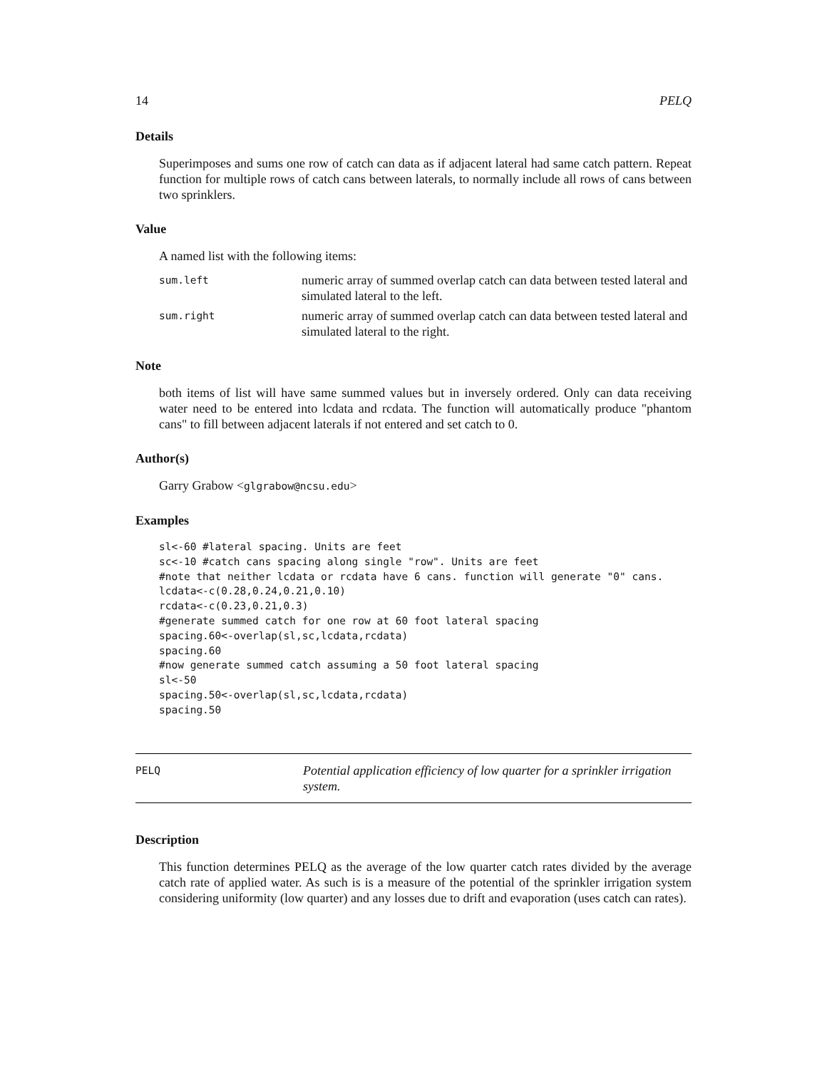14 PELQ
Details
Superimposes and sums one row of catch can data as if adjacent lateral had same catch pattern. Repeat function for multiple rows of catch cans between laterals, to normally include all rows of cans between two sprinklers.
Value
A named list with the following items:
sum.left numeric array of summed overlap catch can data between tested lateral and simulated lateral to the left.
sum.right numeric array of summed overlap catch can data between tested lateral and simulated lateral to the right.
Note
both items of list will have same summed values but in inversely ordered. Only can data receiving water need to be entered into lcdata and rcdata. The function will automatically produce "phantom cans" to fill between adjacent laterals if not entered and set catch to 0.
Author(s)
Garry Grabow <glgrabow@ncsu.edu>
Examples
sl<-60 #lateral spacing. Units are feet
sc<-10 #catch cans spacing along single "row". Units are feet
#note that neither lcdata or rcdata have 6 cans. function will generate "0" cans.
lcdata<-c(0.28,0.24,0.21,0.10)
rcdata<-c(0.23,0.21,0.3)
#generate summed catch for one row at 60 foot lateral spacing
spacing.60<-overlap(sl,sc,lcdata,rcdata)
spacing.60
#now generate summed catch assuming a 50 foot lateral spacing
sl<-50
spacing.50<-overlap(sl,sc,lcdata,rcdata)
spacing.50
PELQ Potential application efficiency of low quarter for a sprinkler irrigation system.
Description
This function determines PELQ as the average of the low quarter catch rates divided by the average catch rate of applied water. As such is is a measure of the potential of the sprinkler irrigation system considering uniformity (low quarter) and any losses due to drift and evaporation (uses catch can rates).